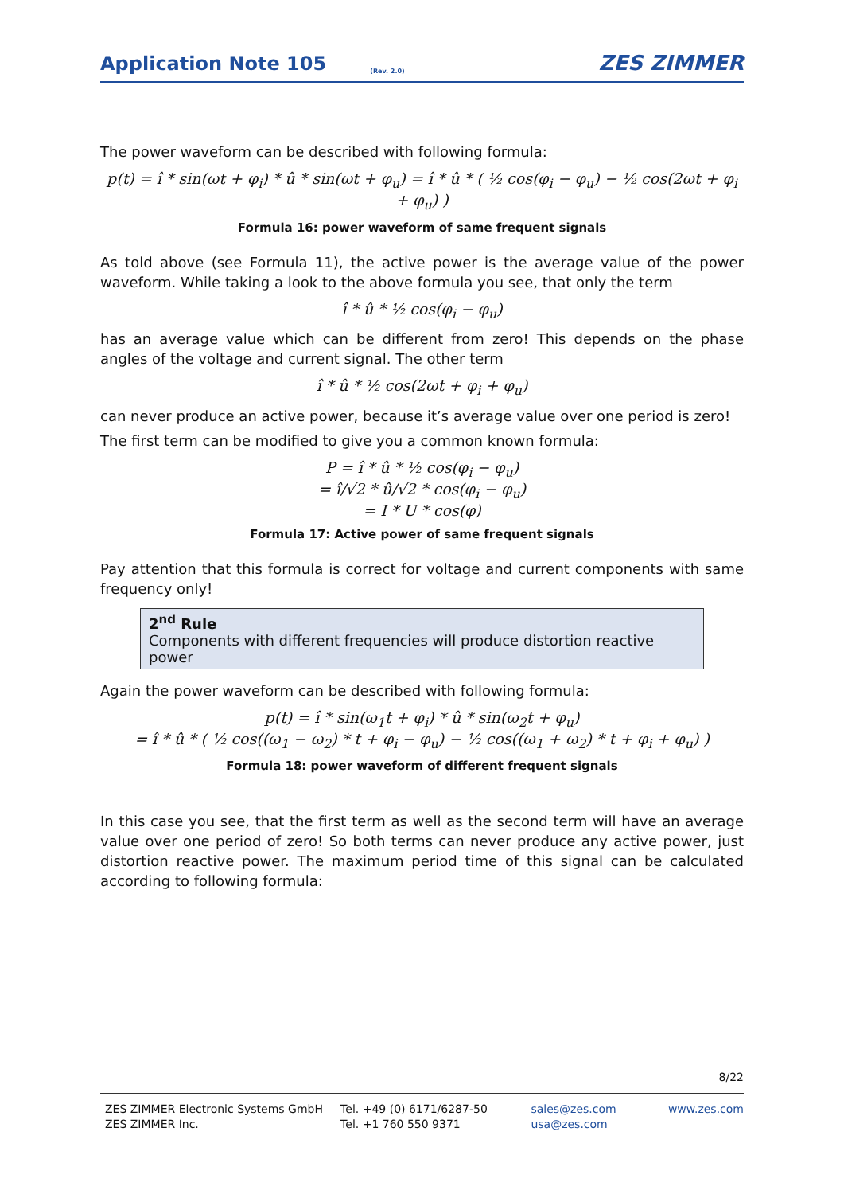Application Note 105 (Rev. 2.0) ZES ZIMMER
The power waveform can be described with following formula:
p(t) = î * sin(ωt + φ<sub>i</sub>) * û * sin(ωt + φ<sub>u</sub>) = î * û * ( ½ cos(φ<sub>i</sub> − φ<sub>u</sub>) − ½ cos(2ωt + φ<sub>i</sub> + φ<sub>u</sub>) )
Formula 16: power waveform of same frequent signals
As told above (see Formula 11), the active power is the average value of the power waveform. While taking a look to the above formula you see, that only the term
î * û * ½ cos(φ<sub>i</sub> − φ<sub>u</sub>)
has an average value which can be different from zero! This depends on the phase angles of the voltage and current signal. The other term
î * û * ½ cos(2ωt + φ<sub>i</sub> + φ<sub>u</sub>)
can never produce an active power, because it’s average value over one period is zero!
The first term can be modified to give you a common known formula:
P = î * û * ½ cos(φ<sub>i</sub> − φ<sub>u</sub>)
= î/√2 * û/√2 * cos(φ<sub>i</sub> − φ<sub>u</sub>)
= I * U * cos(φ)
Formula 17: Active power of same frequent signals
Pay attention that this formula is correct for voltage and current components with same frequency only!
2<sup>nd</sup> Rule
Components with different frequencies will produce distortion reactive power
Again the power waveform can be described with following formula:
p(t) = î * sin(ω<sub>1</sub>t + φ<sub>i</sub>) * û * sin(ω<sub>2</sub>t + φ<sub>u</sub>)
= î * û * ( ½ cos((ω<sub>1</sub> − ω<sub>2</sub>) * t + φ<sub>i</sub> − φ<sub>u</sub>) − ½ cos((ω<sub>1</sub> + ω<sub>2</sub>) * t + φ<sub>i</sub> + φ<sub>u</sub>) )
Formula 18: power waveform of different frequent signals
In this case you see, that the first term as well as the second term will have an average value over one period of zero! So both terms can never produce any active power, just distortion reactive power. The maximum period time of this signal can be calculated according to following formula:
8/22
ZES ZIMMER Electronic Systems GmbH
ZES ZIMMER Inc.
Tel. +49 (0) 6171/6287-50
Tel. +1 760 550 9371
sales@zes.com
usa@zes.com
www.zes.com